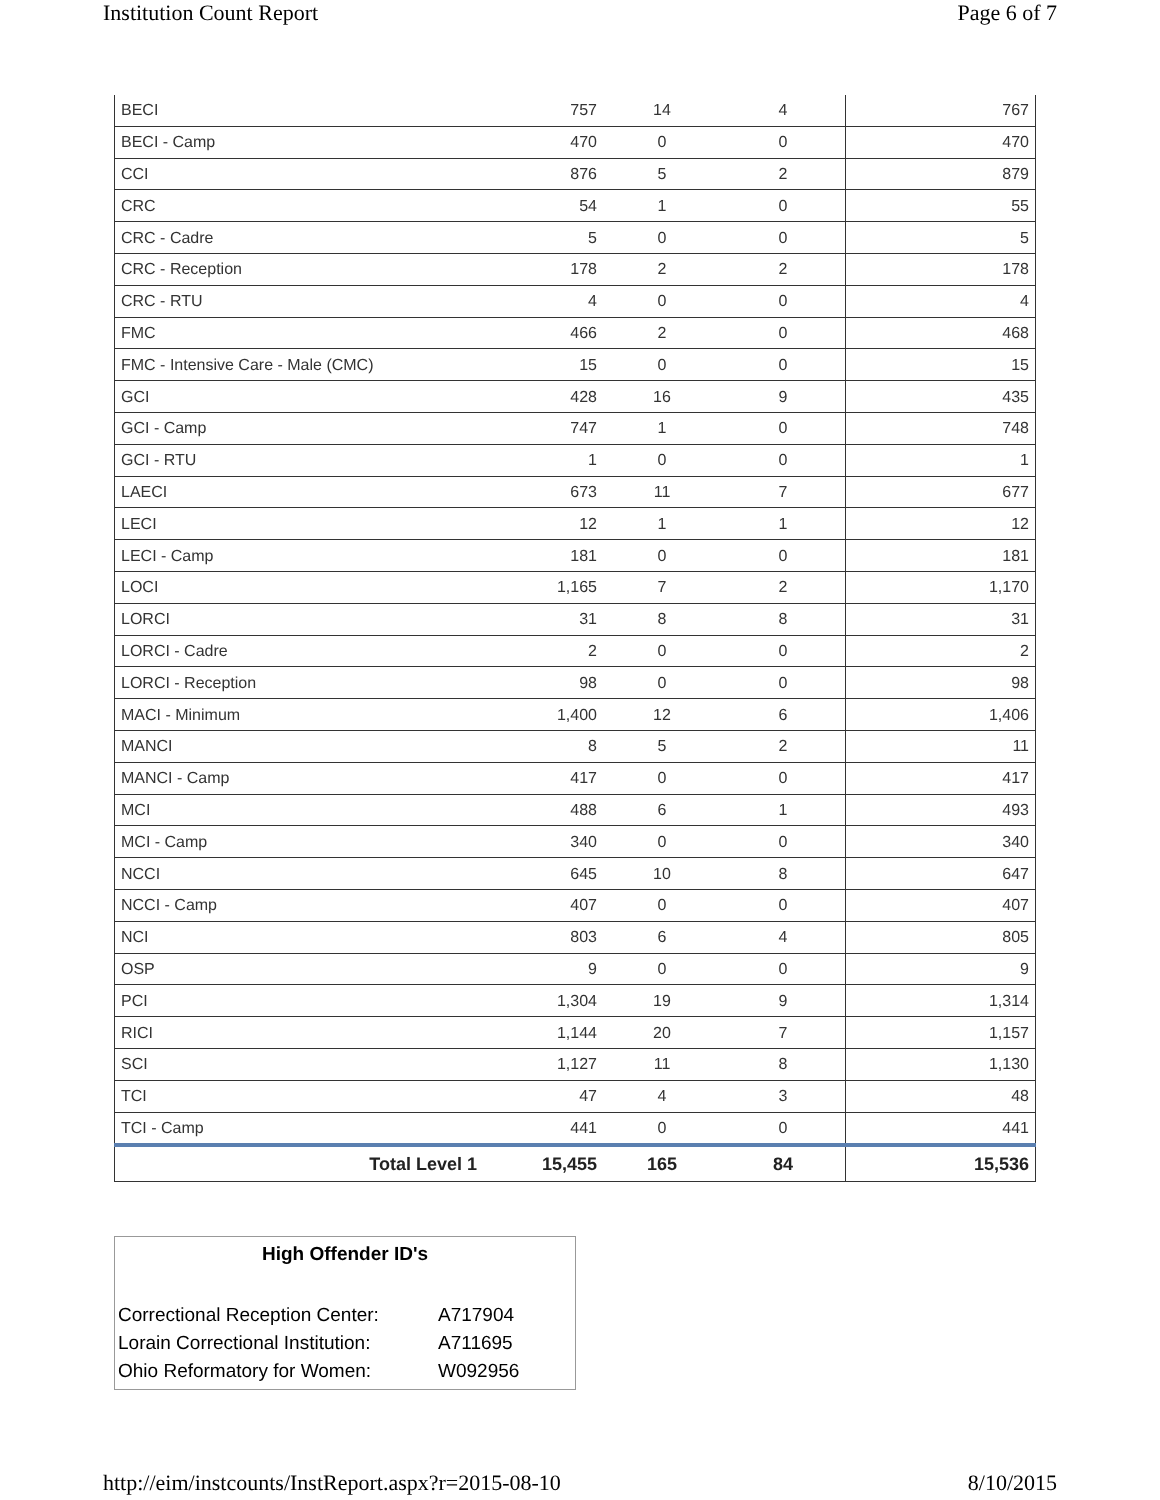Institution Count Report Page 6 of 7
| BECI | 757 | 14 | 4 | 767 |
| BECI - Camp | 470 | 0 | 0 | 470 |
| CCI | 876 | 5 | 2 | 879 |
| CRC | 54 | 1 | 0 | 55 |
| CRC - Cadre | 5 | 0 | 0 | 5 |
| CRC - Reception | 178 | 2 | 2 | 178 |
| CRC - RTU | 4 | 0 | 0 | 4 |
| FMC | 466 | 2 | 0 | 468 |
| FMC - Intensive Care - Male (CMC) | 15 | 0 | 0 | 15 |
| GCI | 428 | 16 | 9 | 435 |
| GCI - Camp | 747 | 1 | 0 | 748 |
| GCI - RTU | 1 | 0 | 0 | 1 |
| LAECI | 673 | 11 | 7 | 677 |
| LECI | 12 | 1 | 1 | 12 |
| LECI - Camp | 181 | 0 | 0 | 181 |
| LOCI | 1,165 | 7 | 2 | 1,170 |
| LORCI | 31 | 8 | 8 | 31 |
| LORCI - Cadre | 2 | 0 | 0 | 2 |
| LORCI - Reception | 98 | 0 | 0 | 98 |
| MACI - Minimum | 1,400 | 12 | 6 | 1,406 |
| MANCI | 8 | 5 | 2 | 11 |
| MANCI - Camp | 417 | 0 | 0 | 417 |
| MCI | 488 | 6 | 1 | 493 |
| MCI - Camp | 340 | 0 | 0 | 340 |
| NCCI | 645 | 10 | 8 | 647 |
| NCCI - Camp | 407 | 0 | 0 | 407 |
| NCI | 803 | 6 | 4 | 805 |
| OSP | 9 | 0 | 0 | 9 |
| PCI | 1,304 | 19 | 9 | 1,314 |
| RICI | 1,144 | 20 | 7 | 1,157 |
| SCI | 1,127 | 11 | 8 | 1,130 |
| TCI | 47 | 4 | 3 | 48 |
| TCI - Camp | 441 | 0 | 0 | 441 |
| Total Level 1 | 15,455 | 165 | 84 | 15,536 |
High Offender ID's
| Correctional Reception Center: | A717904 |
| Lorain Correctional Institution: | A711695 |
| Ohio Reformatory for Women: | W092956 |
http://eim/instcounts/InstReport.aspx?r=2015-08-10 8/10/2015